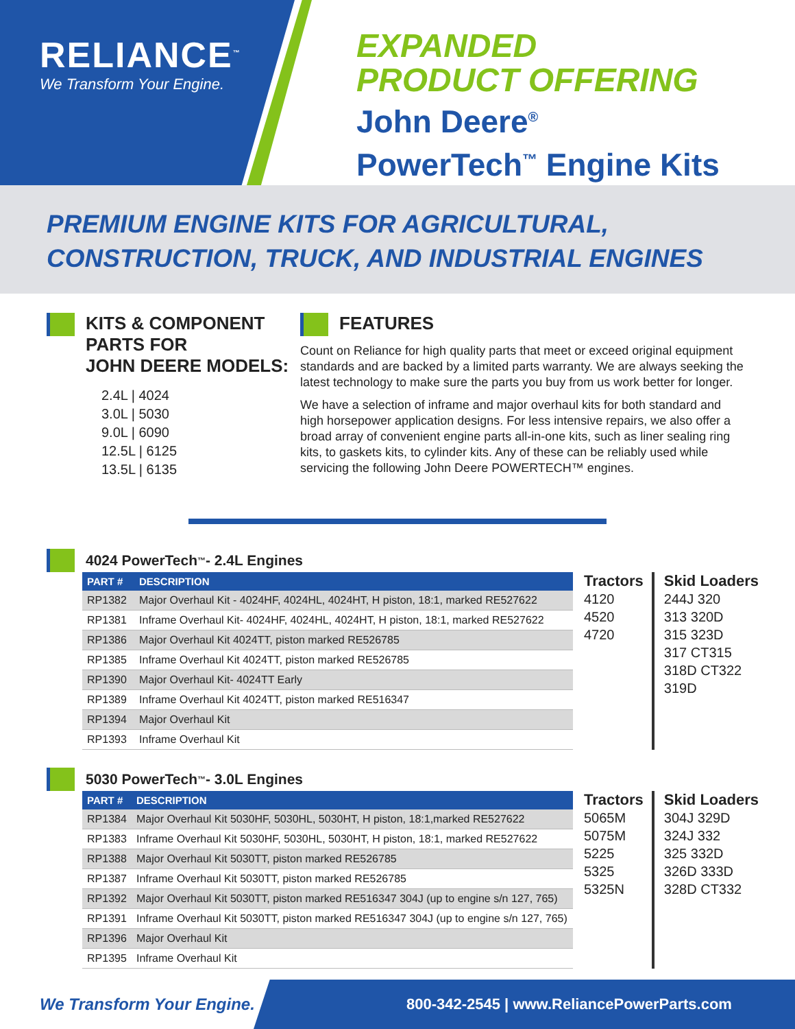RELIANCE<sup>™</sup>
We Transform Your Engine.
EXPANDED
PRODUCT OFFERING
John Deere<sup>®</sup>
PowerTech<sup>™</sup> Engine Kits
PREMIUM ENGINE KITS FOR AGRICULTURAL,
CONSTRUCTION, TRUCK, AND INDUSTRIAL ENGINES
KITS & COMPONENT
PARTS FOR
JOHN DEERE MODELS:
2.4L | 4024
3.0L | 5030
9.0L | 6090
12.5L | 6125
13.5L | 6135
FEATURES
Count on Reliance for high quality parts that meet or exceed original equipment standards and are backed by a limited parts warranty. We are always seeking the latest technology to make sure the parts you buy from us work better for longer.
We have a selection of inframe and major overhaul kits for both standard and high horsepower application designs. For less intensive repairs, we also offer a broad array of convenient engine parts all-in-one kits, such as liner sealing ring kits, to gaskets kits, to cylinder kits. Any of these can be reliably used while servicing the following John Deere POWERTECH™ engines.
4024 PowerTech<sup>™</sup> - 2.4L Engines
| PART # | DESCRIPTION |
| --- | --- |
| RP1382 | Major Overhaul Kit - 4024HF, 4024HL, 4024HT, H piston, 18:1, marked RE527622 |
| RP1381 | Inframe Overhaul Kit- 4024HF, 4024HL, 4024HT, H piston, 18:1, marked RE527622 |
| RP1386 | Major Overhaul Kit 4024TT, piston marked RE526785 |
| RP1385 | Inframe Overhaul Kit 4024TT, piston marked RE526785 |
| RP1390 | Major Overhaul Kit- 4024TT Early |
| RP1389 | Inframe Overhaul Kit 4024TT, piston marked RE516347 |
| RP1394 | Major Overhaul Kit |
| RP1393 | Inframe Overhaul Kit |
Tractors
4120
4520
4720
Skid Loaders
244J 320
313 320D
315 323D
317 CT315
318D CT322
319D
5030 PowerTech<sup>™</sup>- 3.0L Engines
| PART # | DESCRIPTION |
| --- | --- |
| RP1384 | Major Overhaul Kit 5030HF, 5030HL, 5030HT, H piston, 18:1,marked RE527622 |
| RP1383 | Inframe Overhaul Kit 5030HF, 5030HL, 5030HT, H piston, 18:1, marked RE527622 |
| RP1388 | Major Overhaul Kit 5030TT, piston marked RE526785 |
| RP1387 | Inframe Overhaul Kit 5030TT, piston marked RE526785 |
| RP1392 | Major Overhaul Kit 5030TT, piston marked RE516347 304J (up to engine s/n 127, 765) |
| RP1391 | Inframe Overhaul Kit 5030TT, piston marked RE516347 304J (up to engine s/n 127, 765) |
| RP1396 | Major Overhaul Kit |
| RP1395 | Inframe Overhaul Kit |
Tractors
5065M
5075M
5225
5325
5325N
Skid Loaders
304J 329D
324J 332
325 332D
326D 333D
328D CT332
We Transform Your Engine.
800-342-2545 | www.ReliancePowerParts.com